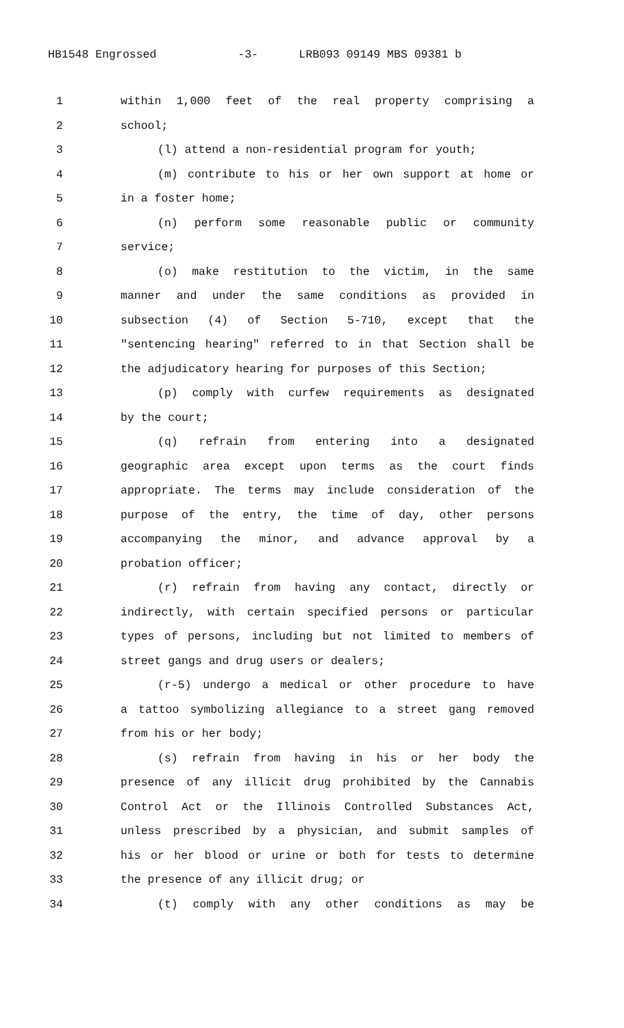HB1548 Engrossed -3- LRB093 09149 MBS 09381 b
1 within 1,000 feet of the real property comprising a
2 school;
3 (l) attend a non-residential program for youth;
4 (m) contribute to his or her own support at home or
5 in a foster home;
6 (n) perform some reasonable public or community
7 service;
8 (o) make restitution to the victim, in the same
9 manner and under the same conditions as provided in
10 subsection (4) of Section 5-710, except that the
11 "sentencing hearing" referred to in that Section shall be
12 the adjudicatory hearing for purposes of this Section;
13 (p) comply with curfew requirements as designated
14 by the court;
15 (q) refrain from entering into a designated
16 geographic area except upon terms as the court finds
17 appropriate. The terms may include consideration of the
18 purpose of the entry, the time of day, other persons
19 accompanying the minor, and advance approval by a
20 probation officer;
21 (r) refrain from having any contact, directly or
22 indirectly, with certain specified persons or particular
23 types of persons, including but not limited to members of
24 street gangs and drug users or dealers;
25 (r-5) undergo a medical or other procedure to have
26 a tattoo symbolizing allegiance to a street gang removed
27 from his or her body;
28 (s) refrain from having in his or her body the
29 presence of any illicit drug prohibited by the Cannabis
30 Control Act or the Illinois Controlled Substances Act,
31 unless prescribed by a physician, and submit samples of
32 his or her blood or urine or both for tests to determine
33 the presence of any illicit drug; or
34 (t) comply with any other conditions as may be